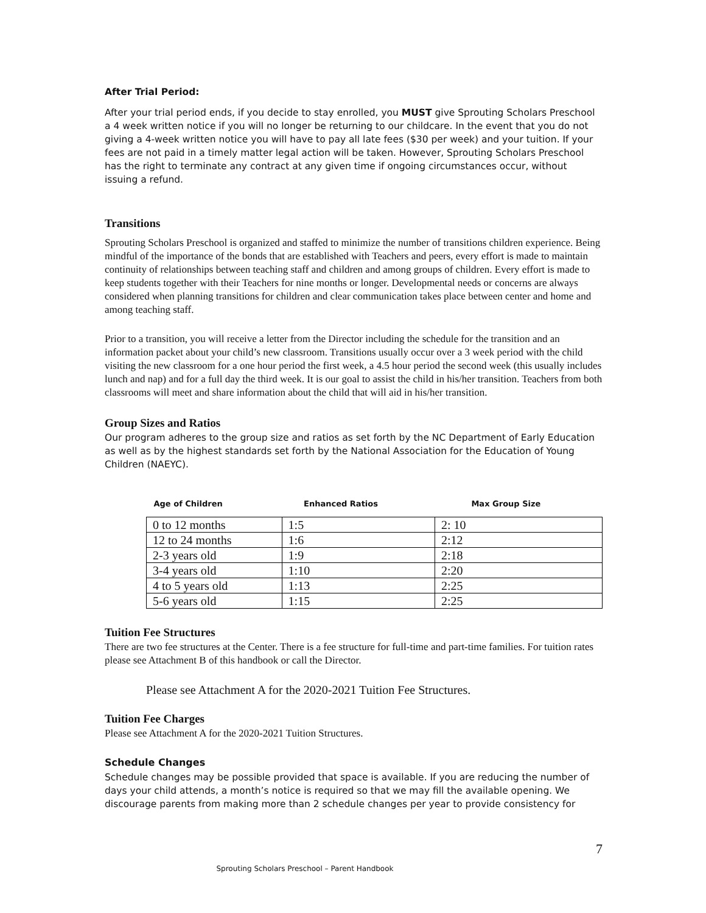After Trial Period:
After your trial period ends, if you decide to stay enrolled, you MUST give Sprouting Scholars Preschool a 4 week written notice if you will no longer be returning to our childcare. In the event that you do not giving a 4-week written notice you will have to pay all late fees ($30 per week) and your tuition. If your fees are not paid in a timely matter legal action will be taken. However, Sprouting Scholars Preschool has the right to terminate any contract at any given time if ongoing circumstances occur, without issuing a refund.
Transitions
Sprouting Scholars Preschool is organized and staffed to minimize the number of transitions children experience. Being mindful of the importance of the bonds that are established with Teachers and peers, every effort is made to maintain continuity of relationships between teaching staff and children and among groups of children. Every effort is made to keep students together with their Teachers for nine months or longer. Developmental needs or concerns are always considered when planning transitions for children and clear communication takes place between center and home and among teaching staff.
Prior to a transition, you will receive a letter from the Director including the schedule for the transition and an information packet about your child’s new classroom. Transitions usually occur over a 3 week period with the child visiting the new classroom for a one hour period the first week, a 4.5 hour period the second week (this usually includes lunch and nap) and for a full day the third week. It is our goal to assist the child in his/her transition. Teachers from both classrooms will meet and share information about the child that will aid in his/her transition.
Group Sizes and Ratios
Our program adheres to the group size and ratios as set forth by the NC Department of Early Education as well as by the highest standards set forth by the National Association for the Education of Young Children (NAEYC).
| Age of Children | Enhanced Ratios | Max Group Size |
| --- | --- | --- |
| 0 to 12 months | 1:5 | 2: 10 |
| 12 to 24 months | 1:6 | 2:12 |
| 2-3 years old | 1:9 | 2:18 |
| 3-4 years old | 1:10 | 2:20 |
| 4 to 5 years old | 1:13 | 2:25 |
| 5-6 years old | 1:15 | 2:25 |
Tuition Fee Structures
There are two fee structures at the Center. There is a fee structure for full-time and part-time families. For tuition rates please see Attachment B of this handbook or call the Director.
Please see Attachment A for the 2020-2021 Tuition Fee Structures.
Tuition Fee Charges
Please see Attachment A for the 2020-2021 Tuition Structures.
Schedule Changes
Schedule changes may be possible provided that space is available. If you are reducing the number of days your child attends, a month’s notice is required so that we may fill the available opening. We discourage parents from making more than 2 schedule changes per year to provide consistency for
7
Sprouting Scholars Preschool – Parent Handbook